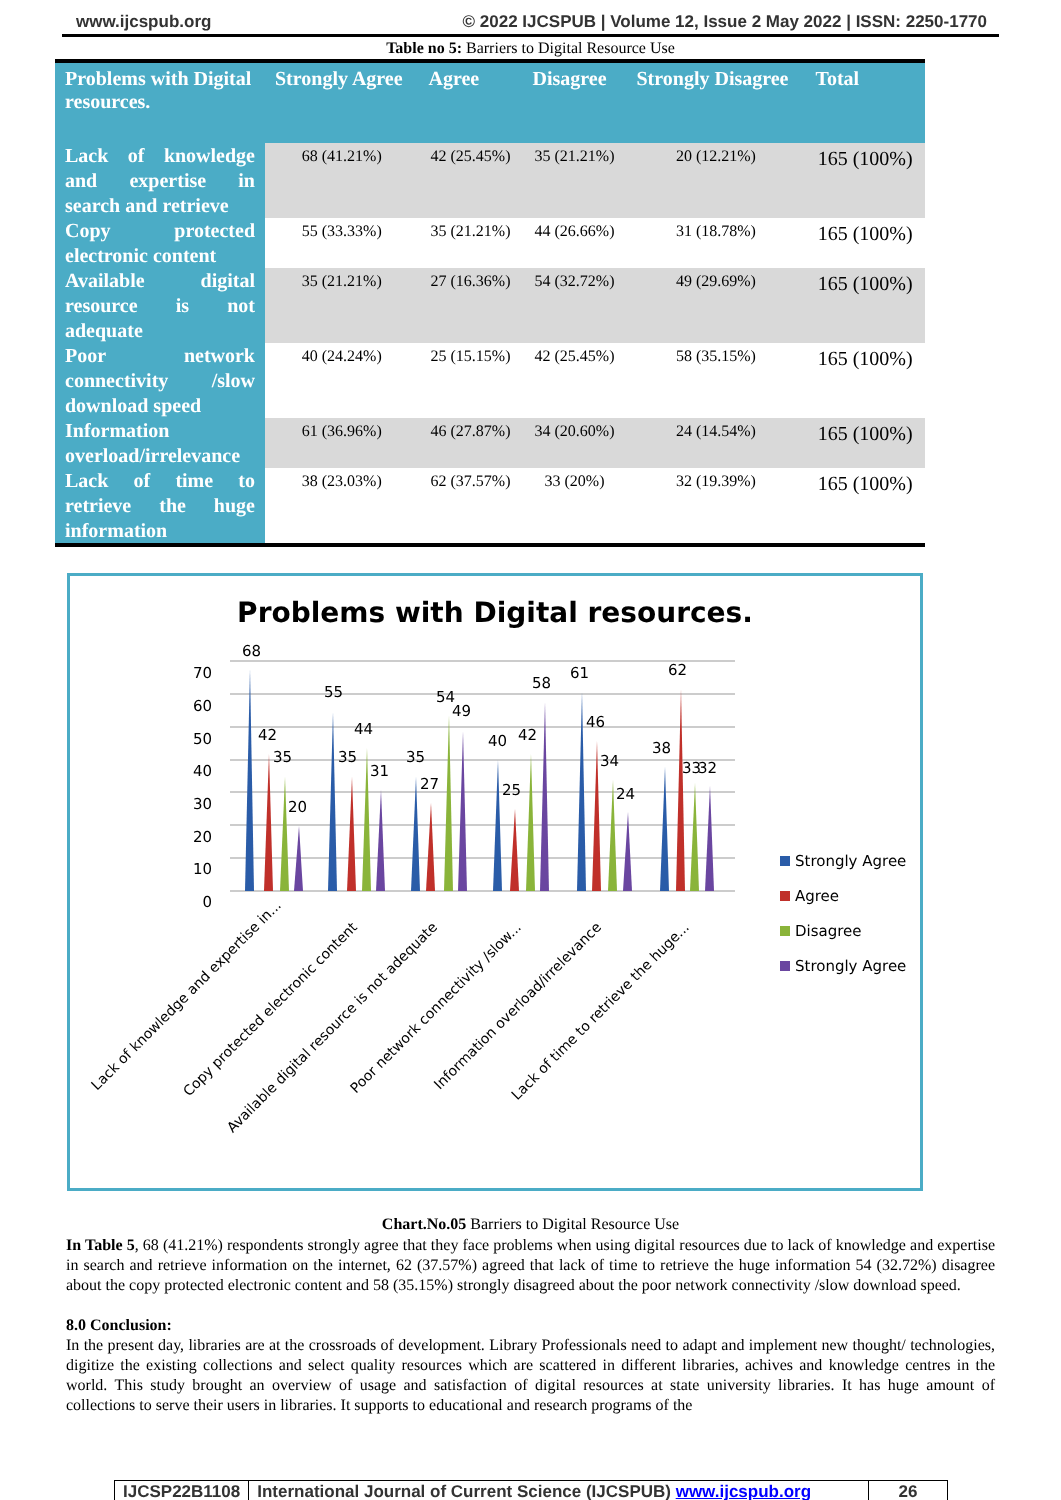www.ijcspub.org © 2022 IJCSPUB | Volume 12, Issue 2 May 2022 | ISSN: 2250-1770
Table no 5: Barriers to Digital Resource Use
| Problems with Digital resources. | Strongly Agree | Agree | Disagree | Strongly Disagree | Total |
| --- | --- | --- | --- | --- | --- |
| Lack of knowledge and expertise in search and retrieve | 68 (41.21%) | 42 (25.45%) | 35 (21.21%) | 20 (12.21%) | 165 (100%) |
| Copy protected electronic content | 55 (33.33%) | 35 (21.21%) | 44 (26.66%) | 31 (18.78%) | 165 (100%) |
| Available digital resource is not adequate | 35 (21.21%) | 27 (16.36%) | 54 (32.72%) | 49 (29.69%) | 165 (100%) |
| Poor network connectivity /slow download speed | 40 (24.24%) | 25 (15.15%) | 42 (25.45%) | 58 (35.15%) | 165 (100%) |
| Information overload/irrelevance | 61 (36.96%) | 46 (27.87%) | 34 (20.60%) | 24 (14.54%) | 165 (100%) |
| Lack of time to retrieve the huge information | 38 (23.03%) | 62 (37.57%) | 33 (20%) | 32 (19.39%) | 165 (100%) |
Problems with Digital resources.
70
60
50
40
30
20
10
0
68
42
35
20
55
35
44
31
35
27
54
49
40
25
42
58
61
46
34
24
38
62
33
32
Lack of knowledge and expertise in...
Copy protected electronic content
Available digital resource is not adequate
Poor network connectivity /slow...
Information overload/irrelevance
Lack of time to retrieve the huge...
Strongly Agree
Agree
Disagree
Strongly Agree
Chart.No.05 Barriers to Digital Resource Use
In Table 5, 68 (41.21%) respondents strongly agree that they face problems when using digital resources due to lack of knowledge and expertise in search and retrieve information on the internet, 62 (37.57%) agreed that lack of time to retrieve the huge information 54 (32.72%) disagree about the copy protected electronic content and 58 (35.15%) strongly disagreed about the poor network connectivity /slow download speed.
8.0 Conclusion:
In the present day, libraries are at the crossroads of development. Library Professionals need to adapt and implement new thought/ technologies, digitize the existing collections and select quality resources which are scattered in different libraries, achives and knowledge centres in the world. This study brought an overview of usage and satisfaction of digital resources at state university libraries. It has huge amount of collections to serve their users in libraries. It supports to educational and research programs of the
IJCSP22B1108 International Journal of Current Science (IJCSPUB) www.ijcspub.org
26